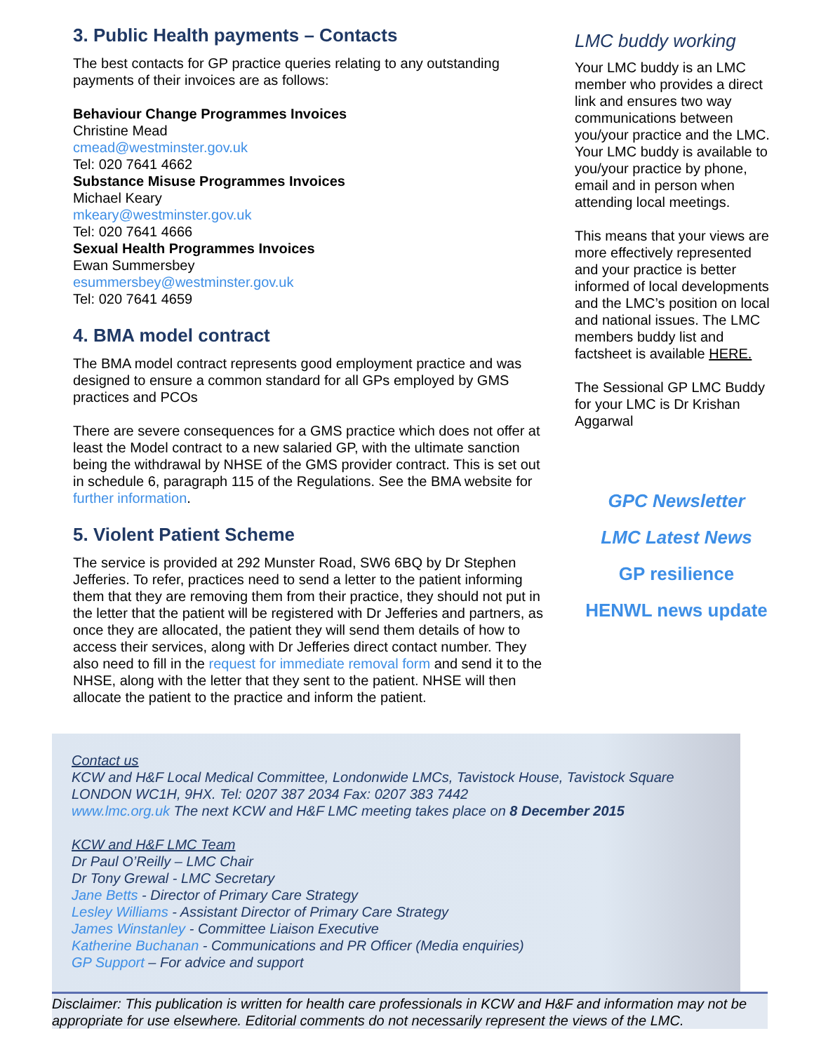3. Public Health payments – Contacts
The best contacts for GP practice queries relating to any outstanding payments of their invoices are as follows:
Behaviour Change Programmes Invoices
Christine Mead
cmead@westminster.gov.uk
Tel: 020 7641 4662
Substance Misuse Programmes Invoices
Michael Keary
mkeary@westminster.gov.uk
Tel: 020 7641 4666
Sexual Health Programmes Invoices
Ewan Summersbey
esummersbey@westminster.gov.uk
Tel: 020 7641 4659
4. BMA model contract
The BMA model contract represents good employment practice and was designed to ensure a common standard for all GPs employed by GMS practices and PCOs
There are severe consequences for a GMS practice which does not offer at least the Model contract to a new salaried GP, with the ultimate sanction being the withdrawal by NHSE of the GMS provider contract. This is set out in schedule 6, paragraph 115 of the Regulations. See the BMA website for further information.
5. Violent Patient Scheme
The service is provided at 292 Munster Road, SW6 6BQ by Dr Stephen Jefferies. To refer, practices need to send a letter to the patient informing them that they are removing them from their practice, they should not put in the letter that the patient will be registered with Dr Jefferies and partners, as once they are allocated, the patient they will send them details of how to access their services, along with Dr Jefferies direct contact number. They also need to fill in the request for immediate removal form and send it to the NHSE, along with the letter that they sent to the patient. NHSE will then allocate the patient to the practice and inform the patient.
LMC buddy working
Your LMC buddy is an LMC member who provides a direct link and ensures two way communications between you/your practice and the LMC. Your LMC buddy is available to you/your practice by phone, email and in person when attending local meetings.
This means that your views are more effectively represented and your practice is better informed of local developments and the LMC’s position on local and national issues. The LMC members buddy list and factsheet is available HERE.
The Sessional GP LMC Buddy for your LMC is Dr Krishan Aggarwal
GPC Newsletter
LMC Latest News
GP resilience
HENWL news update
Contact us
KCW and H&F Local Medical Committee, Londonwide LMCs, Tavistock House, Tavistock Square LONDON WC1H, 9HX. Tel: 0207 387 2034 Fax: 0207 383 7442
www.lmc.org.uk The next KCW and H&F LMC meeting takes place on 8 December 2015
KCW and H&F LMC Team
Dr Paul O’Reilly – LMC Chair
Dr Tony Grewal - LMC Secretary
Jane Betts - Director of Primary Care Strategy
Lesley Williams - Assistant Director of Primary Care Strategy
James Winstanley - Committee Liaison Executive
Katherine Buchanan - Communications and PR Officer (Media enquiries)
GP Support – For advice and support
Disclaimer: This publication is written for health care professionals in KCW and H&F and information may not be appropriate for use elsewhere. Editorial comments do not necessarily represent the views of the LMC.